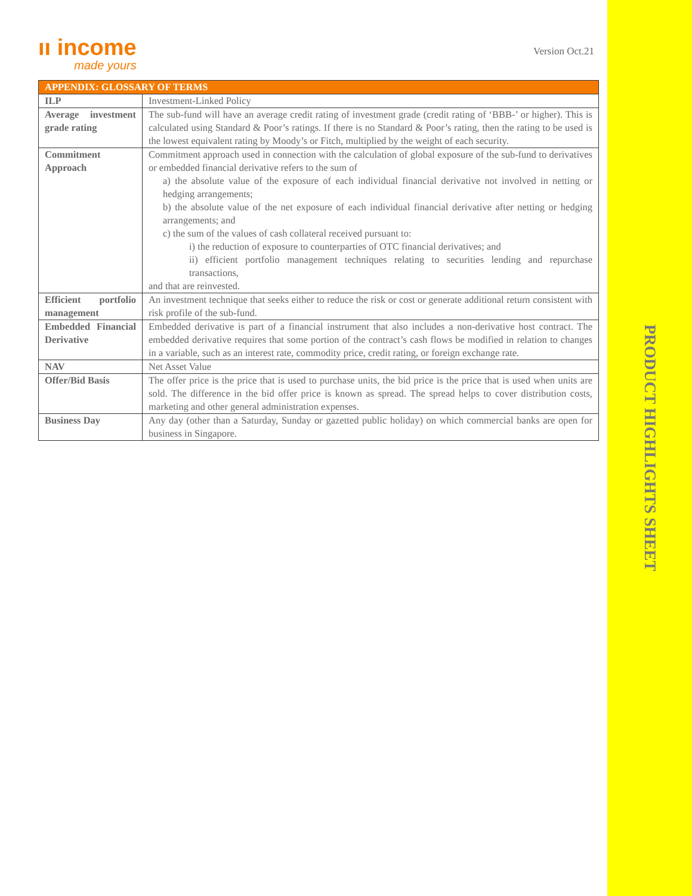PRODUCT HIGHLIGHTS SHEET
ıı income
made yours
Version Oct.21
| APPENDIX: GLOSSARY OF TERMS | |
| --- | --- |
| ILP | Investment-Linked Policy |
| Average investment grade rating | The sub-fund will have an average credit rating of investment grade (credit rating of ‘BBB-’ or higher). This is calculated using Standard & Poor’s ratings. If there is no Standard & Poor’s rating, then the rating to be used is the lowest equivalent rating by Moody’s or Fitch, multiplied by the weight of each security. |
| Commitment Approach | Commitment approach used in connection with the calculation of global exposure of the sub-fund to derivatives or embedded financial derivative refers to the sum of a) the absolute value of the exposure of each individual financial derivative not involved in netting or hedging arrangements; b) the absolute value of the net exposure of each individual financial derivative after netting or hedging arrangements; and c) the sum of the values of cash collateral received pursuant to: i) the reduction of exposure to counterparties of OTC financial derivatives; and ii) efficient portfolio management techniques relating to securities lending and repurchase transactions, and that are reinvested. |
| Efficient portfolio management | An investment technique that seeks either to reduce the risk or cost or generate additional return consistent with risk profile of the sub-fund. |
| Embedded Financial Derivative | Embedded derivative is part of a financial instrument that also includes a non-derivative host contract. The embedded derivative requires that some portion of the contract’s cash flows be modified in relation to changes in a variable, such as an interest rate, commodity price, credit rating, or foreign exchange rate. |
| NAV | Net Asset Value |
| Offer/Bid Basis | The offer price is the price that is used to purchase units, the bid price is the price that is used when units are sold. The difference in the bid offer price is known as spread. The spread helps to cover distribution costs, marketing and other general administration expenses. |
| Business Day | Any day (other than a Saturday, Sunday or gazetted public holiday) on which commercial banks are open for business in Singapore. |